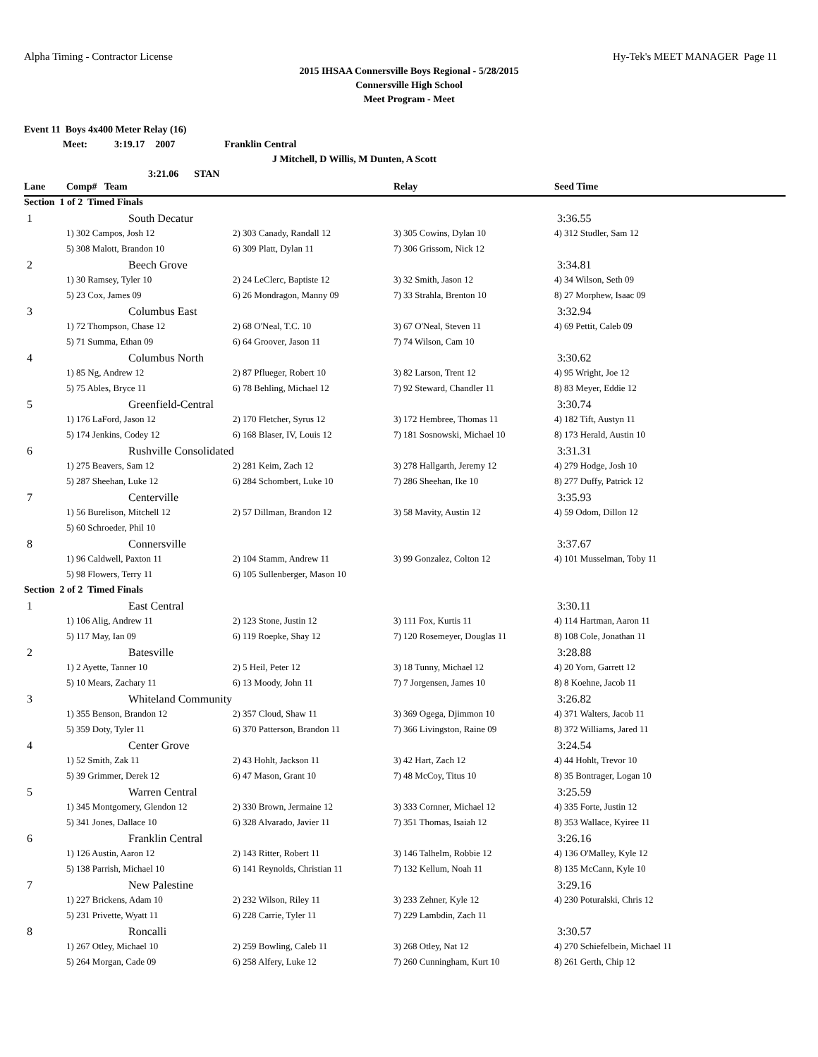Alpha Timing - Contractor License Hy-Tek's MEET MANAGER Page 11
2015 IHSAA Connersville Boys Regional - 5/28/2015
Connersville High School
Meet Program - Meet
Event 11 Boys 4x400 Meter Relay (16)
Meet: 3:19.17 2007 Franklin Central
J Mitchell, D Willis, M Dunten, A Scott
3:21.06 STAN
| Lane | Comp# Team | | | Relay | Seed Time |
| --- | --- | --- | --- | --- | --- |
| Section 1 of 2 Timed Finals | | | | | |
| 1 | | South Decatur | | | 3:36.55 |
| | 1) 302 Campos, Josh 12 | | 2) 303 Canady, Randall 12 | 3) 305 Cowins, Dylan 10 | 4) 312 Studler, Sam 12 |
| | 5) 308 Malott, Brandon 10 | | 6) 309 Platt, Dylan 11 | 7) 306 Grissom, Nick 12 | |
| 2 | | Beech Grove | | | 3:34.81 |
| | 1) 30 Ramsey, Tyler 10 | | 2) 24 LeClerc, Baptiste 12 | 3) 32 Smith, Jason 12 | 4) 34 Wilson, Seth 09 |
| | 5) 23 Cox, James 09 | | 6) 26 Mondragon, Manny 09 | 7) 33 Strahla, Brenton 10 | 8) 27 Morphew, Isaac 09 |
| 3 | | Columbus East | | | 3:32.94 |
| | 1) 72 Thompson, Chase 12 | | 2) 68 O'Neal, T.C. 10 | 3) 67 O'Neal, Steven 11 | 4) 69 Pettit, Caleb 09 |
| | 5) 71 Summa, Ethan 09 | | 6) 64 Groover, Jason 11 | 7) 74 Wilson, Cam 10 | |
| 4 | | Columbus North | | | 3:30.62 |
| | 1) 85 Ng, Andrew 12 | | 2) 87 Pflueger, Robert 10 | 3) 82 Larson, Trent 12 | 4) 95 Wright, Joe 12 |
| | 5) 75 Ables, Bryce 11 | | 6) 78 Behling, Michael 12 | 7) 92 Steward, Chandler 11 | 8) 83 Meyer, Eddie 12 |
| 5 | | Greenfield-Central | | | 3:30.74 |
| | 1) 176 LaFord, Jason 12 | | 2) 170 Fletcher, Syrus 12 | 3) 172 Hembree, Thomas 11 | 4) 182 Tift, Austyn 11 |
| | 5) 174 Jenkins, Codey 12 | | 6) 168 Blaser, IV, Louis 12 | 7) 181 Sosnowski, Michael 10 | 8) 173 Herald, Austin 10 |
| 6 | | Rushville Consolidated | | | 3:31.31 |
| | 1) 275 Beavers, Sam 12 | | 2) 281 Keim, Zach 12 | 3) 278 Hallgarth, Jeremy 12 | 4) 279 Hodge, Josh 10 |
| | 5) 287 Sheehan, Luke 12 | | 6) 284 Schombert, Luke 10 | 7) 286 Sheehan, Ike 10 | 8) 277 Duffy, Patrick 12 |
| 7 | | Centerville | | | 3:35.93 |
| | 1) 56 Burelison, Mitchell 12 | | 2) 57 Dillman, Brandon 12 | 3) 58 Mavity, Austin 12 | 4) 59 Odom, Dillon 12 |
| | 5) 60 Schroeder, Phil 10 | | | | |
| 8 | | Connersville | | | 3:37.67 |
| | 1) 96 Caldwell, Paxton 11 | | 2) 104 Stamm, Andrew 11 | 3) 99 Gonzalez, Colton 12 | 4) 101 Musselman, Toby 11 |
| | 5) 98 Flowers, Terry 11 | | 6) 105 Sullenberger, Mason 10 | | |
| Section 2 of 2 Timed Finals | | | | | |
| 1 | | East Central | | | 3:30.11 |
| | 1) 106 Alig, Andrew 11 | | 2) 123 Stone, Justin 12 | 3) 111 Fox, Kurtis 11 | 4) 114 Hartman, Aaron 11 |
| | 5) 117 May, Ian 09 | | 6) 119 Roepke, Shay 12 | 7) 120 Rosemeyer, Douglas 11 | 8) 108 Cole, Jonathan 11 |
| 2 | | Batesville | | | 3:28.88 |
| | 1) 2 Ayette, Tanner 10 | | 2) 5 Heil, Peter 12 | 3) 18 Tunny, Michael 12 | 4) 20 Yorn, Garrett 12 |
| | 5) 10 Mears, Zachary 11 | | 6) 13 Moody, John 11 | 7) 7 Jorgensen, James 10 | 8) 8 Koehne, Jacob 11 |
| 3 | | Whiteland Community | | | 3:26.82 |
| | 1) 355 Benson, Brandon 12 | | 2) 357 Cloud, Shaw 11 | 3) 369 Ogega, Djimmon 10 | 4) 371 Walters, Jacob 11 |
| | 5) 359 Doty, Tyler 11 | | 6) 370 Patterson, Brandon 11 | 7) 366 Livingston, Raine 09 | 8) 372 Williams, Jared 11 |
| 4 | | Center Grove | | | 3:24.54 |
| | 1) 52 Smith, Zak 11 | | 2) 43 Hohlt, Jackson 11 | 3) 42 Hart, Zach 12 | 4) 44 Hohlt, Trevor 10 |
| | 5) 39 Grimmer, Derek 12 | | 6) 47 Mason, Grant 10 | 7) 48 McCoy, Titus 10 | 8) 35 Bontrager, Logan 10 |
| 5 | | Warren Central | | | 3:25.59 |
| | 1) 345 Montgomery, Glendon 12 | | 2) 330 Brown, Jermaine 12 | 3) 333 Cornner, Michael 12 | 4) 335 Forte, Justin 12 |
| | 5) 341 Jones, Dallace 10 | | 6) 328 Alvarado, Javier 11 | 7) 351 Thomas, Isaiah 12 | 8) 353 Wallace, Kyiree 11 |
| 6 | | Franklin Central | | | 3:26.16 |
| | 1) 126 Austin, Aaron 12 | | 2) 143 Ritter, Robert 11 | 3) 146 Talhelm, Robbie 12 | 4) 136 O'Malley, Kyle 12 |
| | 5) 138 Parrish, Michael 10 | | 6) 141 Reynolds, Christian 11 | 7) 132 Kellum, Noah 11 | 8) 135 McCann, Kyle 10 |
| 7 | | New Palestine | | | 3:29.16 |
| | 1) 227 Brickens, Adam 10 | | 2) 232 Wilson, Riley 11 | 3) 233 Zehner, Kyle 12 | 4) 230 Poturalski, Chris 12 |
| | 5) 231 Privette, Wyatt 11 | | 6) 228 Carrie, Tyler 11 | 7) 229 Lambdin, Zach 11 | |
| 8 | | Roncalli | | | 3:30.57 |
| | 1) 267 Otley, Michael 10 | | 2) 259 Bowling, Caleb 11 | 3) 268 Otley, Nat 12 | 4) 270 Schiefelbein, Michael 11 |
| | 5) 264 Morgan, Cade 09 | | 6) 258 Alfery, Luke 12 | 7) 260 Cunningham, Kurt 10 | 8) 261 Gerth, Chip 12 |